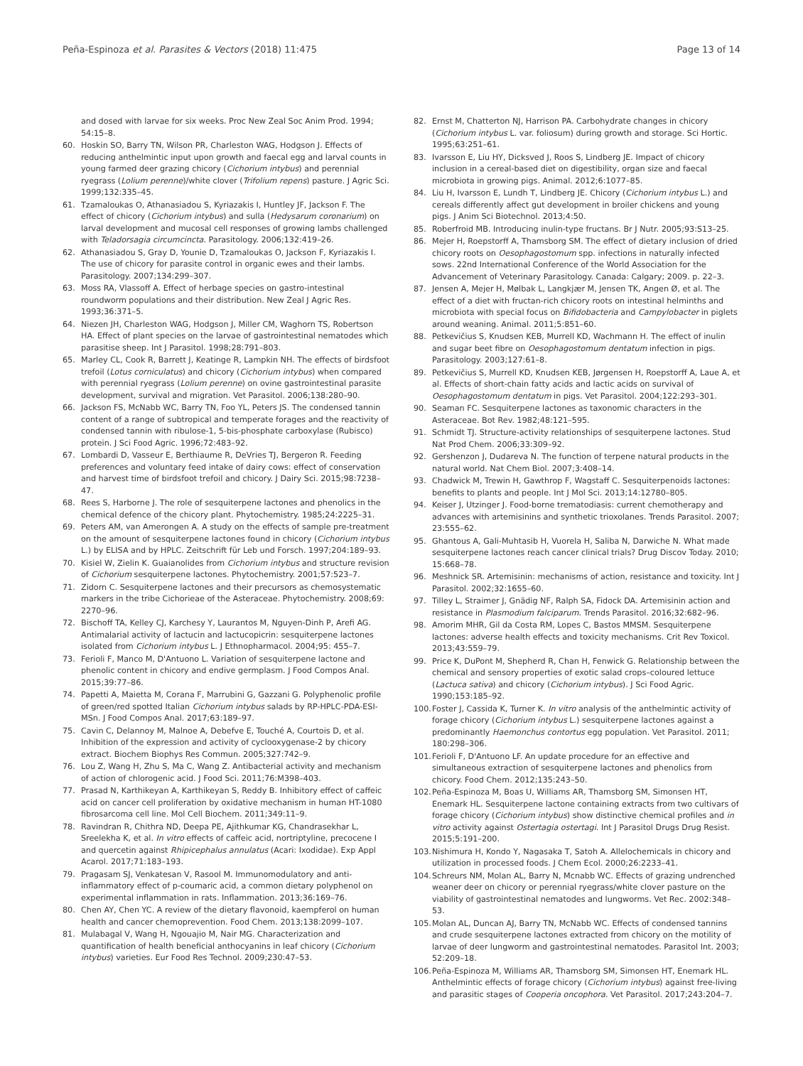Peña-Espinoza et al. Parasites & Vectors (2018) 11:475 Page 13 of 14
and dosed with larvae for six weeks. Proc New Zeal Soc Anim Prod. 1994; 54:15–8.
60. Hoskin SO, Barry TN, Wilson PR, Charleston WAG, Hodgson J. Effects of reducing anthelmintic input upon growth and faecal egg and larval counts in young farmed deer grazing chicory (Cichorium intybus) and perennial ryegrass (Lolium perenne)/white clover (Trifolium repens) pasture. J Agric Sci. 1999;132:335–45.
61. Tzamaloukas O, Athanasiadou S, Kyriazakis I, Huntley JF, Jackson F. The effect of chicory (Cichorium intybus) and sulla (Hedysarum coronarium) on larval development and mucosal cell responses of growing lambs challenged with Teladorsagia circumcincta. Parasitology. 2006;132:419–26.
62. Athanasiadou S, Gray D, Younie D, Tzamaloukas O, Jackson F, Kyriazakis I. The use of chicory for parasite control in organic ewes and their lambs. Parasitology. 2007;134:299–307.
63. Moss RA, Vlassoff A. Effect of herbage species on gastro-intestinal roundworm populations and their distribution. New Zeal J Agric Res. 1993;36:371–5.
64. Niezen JH, Charleston WAG, Hodgson J, Miller CM, Waghorn TS, Robertson HA. Effect of plant species on the larvae of gastrointestinal nematodes which parasitise sheep. Int J Parasitol. 1998;28:791–803.
65. Marley CL, Cook R, Barrett J, Keatinge R, Lampkin NH. The effects of birdsfoot trefoil (Lotus corniculatus) and chicory (Cichorium intybus) when compared with perennial ryegrass (Lolium perenne) on ovine gastrointestinal parasite development, survival and migration. Vet Parasitol. 2006;138:280–90.
66. Jackson FS, McNabb WC, Barry TN, Foo YL, Peters JS. The condensed tannin content of a range of subtropical and temperate forages and the reactivity of condensed tannin with ribulose-1, 5-bis-phosphate carboxylase (Rubisco) protein. J Sci Food Agric. 1996;72:483–92.
67. Lombardi D, Vasseur E, Berthiaume R, DeVries TJ, Bergeron R. Feeding preferences and voluntary feed intake of dairy cows: effect of conservation and harvest time of birdsfoot trefoil and chicory. J Dairy Sci. 2015;98:7238–47.
68. Rees S, Harborne J. The role of sesquiterpene lactones and phenolics in the chemical defence of the chicory plant. Phytochemistry. 1985;24:2225–31.
69. Peters AM, van Amerongen A. A study on the effects of sample pre-treatment on the amount of sesquiterpene lactones found in chicory (Cichorium intybus L.) by ELISA and by HPLC. Zeitschrift für Leb und Forsch. 1997;204:189–93.
70. Kisiel W, Zielin K. Guaianolides from Cichorium intybus and structure revision of Cichorium sesquiterpene lactones. Phytochemistry. 2001;57:523–7.
71. Zidorn C. Sesquiterpene lactones and their precursors as chemosystematic markers in the tribe Cichorieae of the Asteraceae. Phytochemistry. 2008;69: 2270–96.
72. Bischoff TA, Kelley CJ, Karchesy Y, Laurantos M, Nguyen-Dinh P, Arefi AG. Antimalarial activity of lactucin and lactucopicrin: sesquiterpene lactones isolated from Cichorium intybus L. J Ethnopharmacol. 2004;95: 455–7.
73. Ferioli F, Manco M, D'Antuono L. Variation of sesquiterpene lactone and phenolic content in chicory and endive germplasm. J Food Compos Anal. 2015;39:77–86.
74. Papetti A, Maietta M, Corana F, Marrubini G, Gazzani G. Polyphenolic profile of green/red spotted Italian Cichorium intybus salads by RP-HPLC-PDA-ESI-MSn. J Food Compos Anal. 2017;63:189–97.
75. Cavin C, Delannoy M, Malnoe A, Debefve E, Touché A, Courtois D, et al. Inhibition of the expression and activity of cyclooxygenase-2 by chicory extract. Biochem Biophys Res Commun. 2005;327:742–9.
76. Lou Z, Wang H, Zhu S, Ma C, Wang Z. Antibacterial activity and mechanism of action of chlorogenic acid. J Food Sci. 2011;76:M398–403.
77. Prasad N, Karthikeyan A, Karthikeyan S, Reddy B. Inhibitory effect of caffeic acid on cancer cell proliferation by oxidative mechanism in human HT-1080 fibrosarcoma cell line. Mol Cell Biochem. 2011;349:11–9.
78. Ravindran R, Chithra ND, Deepa PE, Ajithkumar KG, Chandrasekhar L, Sreelekha K, et al. In vitro effects of caffeic acid, nortriptyline, precocene I and quercetin against Rhipicephalus annulatus (Acari: Ixodidae). Exp Appl Acarol. 2017;71:183–193.
79. Pragasam SJ, Venkatesan V, Rasool M. Immunomodulatory and anti-inflammatory effect of p-coumaric acid, a common dietary polyphenol on experimental inflammation in rats. Inflammation. 2013;36:169–76.
80. Chen AY, Chen YC. A review of the dietary flavonoid, kaempferol on human health and cancer chemoprevention. Food Chem. 2013;138:2099–107.
81. Mulabagal V, Wang H, Ngouajio M, Nair MG. Characterization and quantification of health beneficial anthocyanins in leaf chicory (Cichorium intybus) varieties. Eur Food Res Technol. 2009;230:47–53.
82. Ernst M, Chatterton NJ, Harrison PA. Carbohydrate changes in chicory (Cichorium intybus L. var. foliosum) during growth and storage. Sci Hortic. 1995;63:251–61.
83. Ivarsson E, Liu HY, Dicksved J, Roos S, Lindberg JE. Impact of chicory inclusion in a cereal-based diet on digestibility, organ size and faecal microbiota in growing pigs. Animal. 2012;6:1077–85.
84. Liu H, Ivarsson E, Lundh T, Lindberg JE. Chicory (Cichorium intybus L.) and cereals differently affect gut development in broiler chickens and young pigs. J Anim Sci Biotechnol. 2013;4:50.
85. Roberfroid MB. Introducing inulin-type fructans. Br J Nutr. 2005;93:S13–25.
86. Mejer H, Roepstorff A, Thamsborg SM. The effect of dietary inclusion of dried chicory roots on Oesophagostomum spp. infections in naturally infected sows. 22nd International Conference of the World Association for the Advancement of Veterinary Parasitology. Canada: Calgary; 2009. p. 22–3.
87. Jensen A, Mejer H, Mølbak L, Langkjær M, Jensen TK, Angen Ø, et al. The effect of a diet with fructan-rich chicory roots on intestinal helminths and microbiota with special focus on Bifidobacteria and Campylobacter in piglets around weaning. Animal. 2011;5:851–60.
88. Petkevičius S, Knudsen KEB, Murrell KD, Wachmann H. The effect of inulin and sugar beet fibre on Oesophagostomum dentatum infection in pigs. Parasitology. 2003;127:61–8.
89. Petkevičius S, Murrell KD, Knudsen KEB, Jørgensen H, Roepstorff A, Laue A, et al. Effects of short-chain fatty acids and lactic acids on survival of Oesophagostomum dentatum in pigs. Vet Parasitol. 2004;122:293–301.
90. Seaman FC. Sesquiterpene lactones as taxonomic characters in the Asteraceae. Bot Rev. 1982;48:121–595.
91. Schmidt TJ. Structure-activity relationships of sesquiterpene lactones. Stud Nat Prod Chem. 2006;33:309–92.
92. Gershenzon J, Dudareva N. The function of terpene natural products in the natural world. Nat Chem Biol. 2007;3:408–14.
93. Chadwick M, Trewin H, Gawthrop F, Wagstaff C. Sesquiterpenoids lactones: benefits to plants and people. Int J Mol Sci. 2013;14:12780–805.
94. Keiser J, Utzinger J. Food-borne trematodiasis: current chemotherapy and advances with artemisinins and synthetic trioxolanes. Trends Parasitol. 2007; 23:555–62.
95. Ghantous A, Gali-Muhtasib H, Vuorela H, Saliba N, Darwiche N. What made sesquiterpene lactones reach cancer clinical trials? Drug Discov Today. 2010; 15:668–78.
96. Meshnick SR. Artemisinin: mechanisms of action, resistance and toxicity. Int J Parasitol. 2002;32:1655–60.
97. Tilley L, Straimer J, Gnädig NF, Ralph SA, Fidock DA. Artemisinin action and resistance in Plasmodium falciparum. Trends Parasitol. 2016;32:682–96.
98. Amorim MHR, Gil da Costa RM, Lopes C, Bastos MMSM. Sesquiterpene lactones: adverse health effects and toxicity mechanisms. Crit Rev Toxicol. 2013;43:559–79.
99. Price K, DuPont M, Shepherd R, Chan H, Fenwick G. Relationship between the chemical and sensory properties of exotic salad crops–coloured lettuce (Lactuca sativa) and chicory (Cichorium intybus). J Sci Food Agric. 1990;153:185–92.
100. Foster J, Cassida K, Turner K. In vitro analysis of the anthelmintic activity of forage chicory (Cichorium intybus L.) sesquiterpene lactones against a predominantly Haemonchus contortus egg population. Vet Parasitol. 2011; 180:298–306.
101. Ferioli F, D'Antuono LF. An update procedure for an effective and simultaneous extraction of sesquiterpene lactones and phenolics from chicory. Food Chem. 2012;135:243–50.
102. Peña-Espinoza M, Boas U, Williams AR, Thamsborg SM, Simonsen HT, Enemark HL. Sesquiterpene lactone containing extracts from two cultivars of forage chicory (Cichorium intybus) show distinctive chemical profiles and in vitro activity against Ostertagia ostertagi. Int J Parasitol Drugs Drug Resist. 2015;5:191–200.
103. Nishimura H, Kondo Y, Nagasaka T, Satoh A. Allelochemicals in chicory and utilization in processed foods. J Chem Ecol. 2000;26:2233–41.
104. Schreurs NM, Molan AL, Barry N, Mcnabb WC. Effects of grazing undrenched weaner deer on chicory or perennial ryegrass/white clover pasture on the viability of gastrointestinal nematodes and lungworms. Vet Rec. 2002:348–53.
105. Molan AL, Duncan AJ, Barry TN, McNabb WC. Effects of condensed tannins and crude sesquiterpene lactones extracted from chicory on the motility of larvae of deer lungworm and gastrointestinal nematodes. Parasitol Int. 2003; 52:209–18.
106. Peña-Espinoza M, Williams AR, Thamsborg SM, Simonsen HT, Enemark HL. Anthelmintic effects of forage chicory (Cichorium intybus) against free-living and parasitic stages of Cooperia oncophora. Vet Parasitol. 2017;243:204–7.